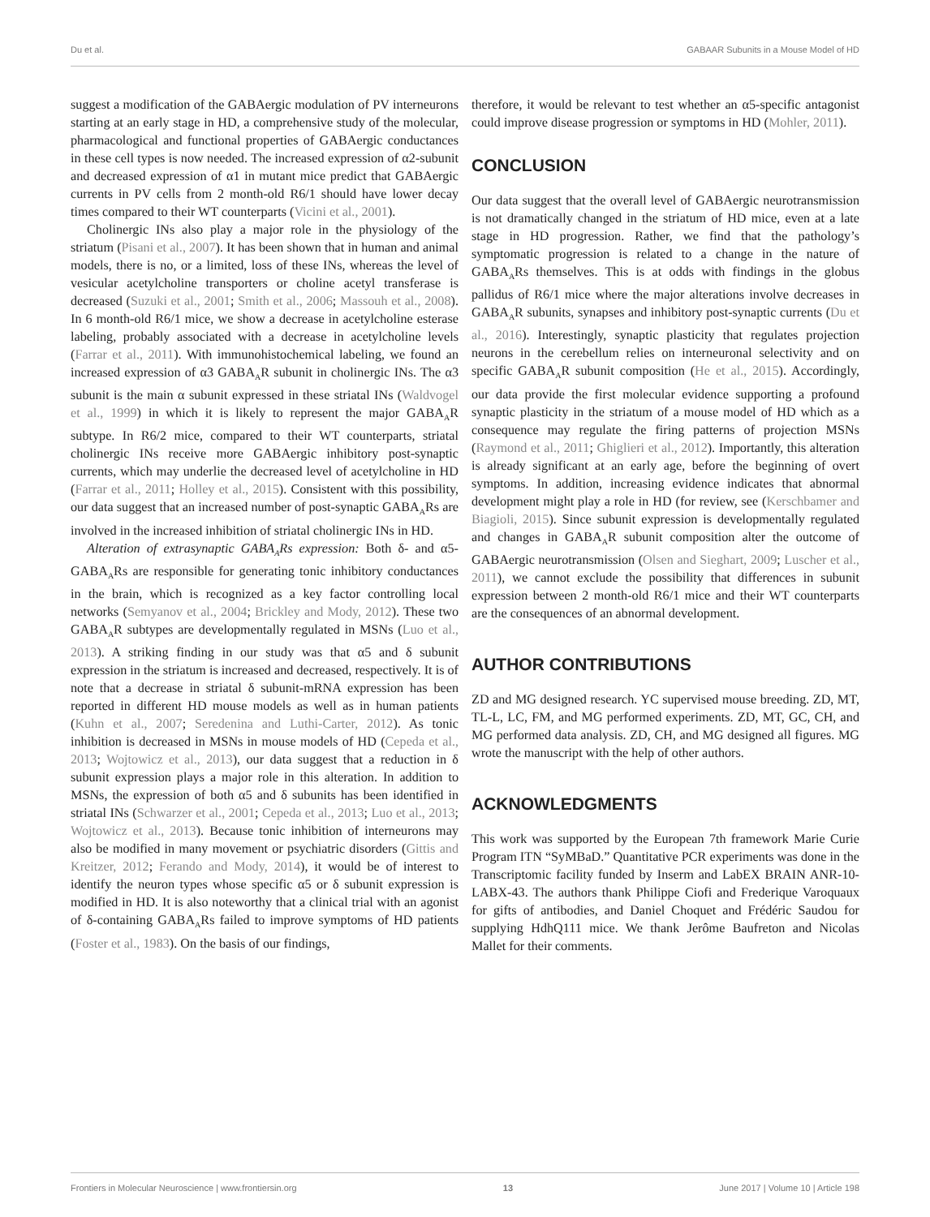Du et al. GABAAR Subunits in a Mouse Model of HD
suggest a modification of the GABAergic modulation of PV interneurons starting at an early stage in HD, a comprehensive study of the molecular, pharmacological and functional properties of GABAergic conductances in these cell types is now needed. The increased expression of α2-subunit and decreased expression of α1 in mutant mice predict that GABAergic currents in PV cells from 2 month-old R6/1 should have lower decay times compared to their WT counterparts (Vicini et al., 2001).
Cholinergic INs also play a major role in the physiology of the striatum (Pisani et al., 2007). It has been shown that in human and animal models, there is no, or a limited, loss of these INs, whereas the level of vesicular acetylcholine transporters or choline acetyl transferase is decreased (Suzuki et al., 2001; Smith et al., 2006; Massouh et al., 2008). In 6 month-old R6/1 mice, we show a decrease in acetylcholine esterase labeling, probably associated with a decrease in acetylcholine levels (Farrar et al., 2011). With immunohistochemical labeling, we found an increased expression of α3 GABA<sub>A</sub>R subunit in cholinergic INs. The α3 subunit is the main α subunit expressed in these striatal INs (Waldvogel et al., 1999) in which it is likely to represent the major GABA<sub>A</sub>R subtype. In R6/2 mice, compared to their WT counterparts, striatal cholinergic INs receive more GABAergic inhibitory post-synaptic currents, which may underlie the decreased level of acetylcholine in HD (Farrar et al., 2011; Holley et al., 2015). Consistent with this possibility, our data suggest that an increased number of post-synaptic GABA<sub>A</sub>Rs are involved in the increased inhibition of striatal cholinergic INs in HD.
Alteration of extrasynaptic GABA<sub>A</sub>Rs expression: Both δ- and α5-GABA<sub>A</sub>Rs are responsible for generating tonic inhibitory conductances in the brain, which is recognized as a key factor controlling local networks (Semyanov et al., 2004; Brickley and Mody, 2012). These two GABA<sub>A</sub>R subtypes are developmentally regulated in MSNs (Luo et al., 2013). A striking finding in our study was that α5 and δ subunit expression in the striatum is increased and decreased, respectively. It is of note that a decrease in striatal δ subunit-mRNA expression has been reported in different HD mouse models as well as in human patients (Kuhn et al., 2007; Seredenina and Luthi-Carter, 2012). As tonic inhibition is decreased in MSNs in mouse models of HD (Cepeda et al., 2013; Wojtowicz et al., 2013), our data suggest that a reduction in δ subunit expression plays a major role in this alteration. In addition to MSNs, the expression of both α5 and δ subunits has been identified in striatal INs (Schwarzer et al., 2001; Cepeda et al., 2013; Luo et al., 2013; Wojtowicz et al., 2013). Because tonic inhibition of interneurons may also be modified in many movement or psychiatric disorders (Gittis and Kreitzer, 2012; Ferando and Mody, 2014), it would be of interest to identify the neuron types whose specific α5 or δ subunit expression is modified in HD. It is also noteworthy that a clinical trial with an agonist of δ-containing GABA<sub>A</sub>Rs failed to improve symptoms of HD patients (Foster et al., 1983). On the basis of our findings,
therefore, it would be relevant to test whether an α5-specific antagonist could improve disease progression or symptoms in HD (Mohler, 2011).
CONCLUSION
Our data suggest that the overall level of GABAergic neurotransmission is not dramatically changed in the striatum of HD mice, even at a late stage in HD progression. Rather, we find that the pathology’s symptomatic progression is related to a change in the nature of GABA<sub>A</sub>Rs themselves. This is at odds with findings in the globus pallidus of R6/1 mice where the major alterations involve decreases in GABA<sub>A</sub>R subunits, synapses and inhibitory post-synaptic currents (Du et al., 2016). Interestingly, synaptic plasticity that regulates projection neurons in the cerebellum relies on interneuronal selectivity and on specific GABA<sub>A</sub>R subunit composition (He et al., 2015). Accordingly, our data provide the first molecular evidence supporting a profound synaptic plasticity in the striatum of a mouse model of HD which as a consequence may regulate the firing patterns of projection MSNs (Raymond et al., 2011; Ghiglieri et al., 2012). Importantly, this alteration is already significant at an early age, before the beginning of overt symptoms. In addition, increasing evidence indicates that abnormal development might play a role in HD (for review, see (Kerschbamer and Biagioli, 2015). Since subunit expression is developmentally regulated and changes in GABA<sub>A</sub>R subunit composition alter the outcome of GABAergic neurotransmission (Olsen and Sieghart, 2009; Luscher et al., 2011), we cannot exclude the possibility that differences in subunit expression between 2 month-old R6/1 mice and their WT counterparts are the consequences of an abnormal development.
AUTHOR CONTRIBUTIONS
ZD and MG designed research. YC supervised mouse breeding. ZD, MT, TL-L, LC, FM, and MG performed experiments. ZD, MT, GC, CH, and MG performed data analysis. ZD, CH, and MG designed all figures. MG wrote the manuscript with the help of other authors.
ACKNOWLEDGMENTS
This work was supported by the European 7th framework Marie Curie Program ITN “SyMBaD.” Quantitative PCR experiments was done in the Transcriptomic facility funded by Inserm and LabEX BRAIN ANR-10-LABX-43. The authors thank Philippe Ciofi and Frederique Varoquaux for gifts of antibodies, and Daniel Choquet and Frédéric Saudou for supplying HdhQ111 mice. We thank Jerôme Baufreton and Nicolas Mallet for their comments.
Frontiers in Molecular Neuroscience | www.frontiersin.org 13 June 2017 | Volume 10 | Article 198